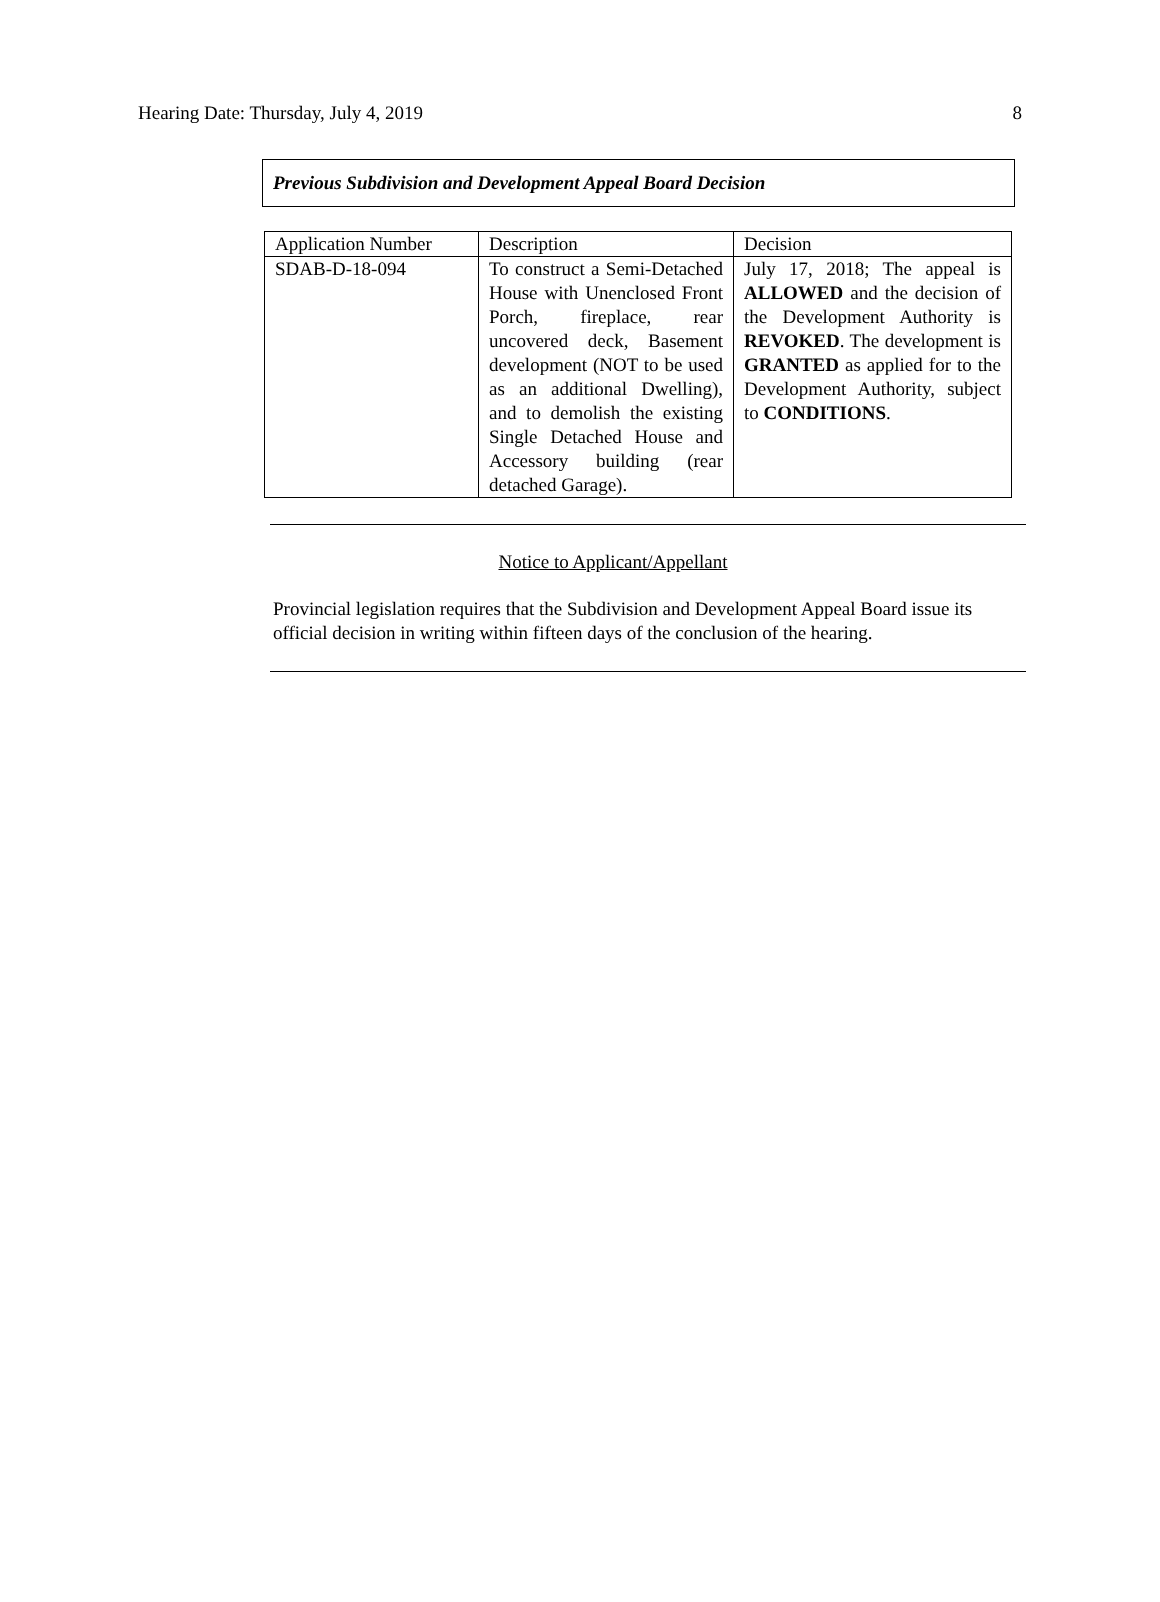Hearing Date: Thursday, July 4, 2019 8
Previous Subdivision and Development Appeal Board Decision
| Application Number | Description | Decision |
| SDAB-D-18-094 | To construct a Semi-Detached House with Unenclosed Front Porch, fireplace, rear uncovered deck, Basement development (NOT to be used as an additional Dwelling), and to demolish the existing Single Detached House and Accessory building (rear detached Garage). | July 17, 2018; The appeal is ALLOWED and the decision of the Development Authority is REVOKED . The development is GRANTED as applied for to the Development Authority, subject to CONDITIONS . |
Notice to Applicant/Appellant
Provincial legislation requires that the Subdivision and Development Appeal Board issue its official decision in writing within fifteen days of the conclusion of the hearing.